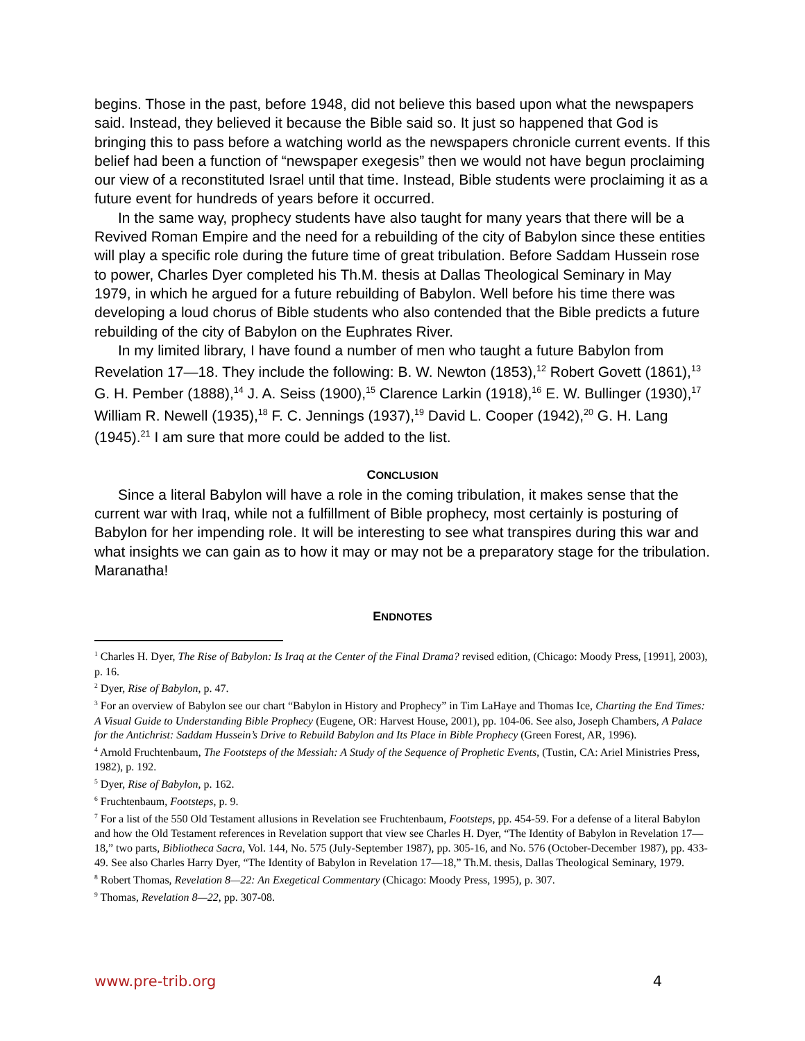begins. Those in the past, before 1948, did not believe this based upon what the newspapers said. Instead, they believed it because the Bible said so. It just so happened that God is bringing this to pass before a watching world as the newspapers chronicle current events. If this belief had been a function of “newspaper exegesis” then we would not have begun proclaiming our view of a reconstituted Israel until that time. Instead, Bible students were proclaiming it as a future event for hundreds of years before it occurred.
In the same way, prophecy students have also taught for many years that there will be a Revived Roman Empire and the need for a rebuilding of the city of Babylon since these entities will play a specific role during the future time of great tribulation. Before Saddam Hussein rose to power, Charles Dyer completed his Th.M. thesis at Dallas Theological Seminary in May 1979, in which he argued for a future rebuilding of Babylon. Well before his time there was developing a loud chorus of Bible students who also contended that the Bible predicts a future rebuilding of the city of Babylon on the Euphrates River.
In my limited library, I have found a number of men who taught a future Babylon from Revelation 17—18. They include the following: B. W. Newton (1853),<sup>12</sup> Robert Govett (1861),<sup>13</sup> G. H. Pember (1888),<sup>14</sup> J. A. Seiss (1900),<sup>15</sup> Clarence Larkin (1918),<sup>16</sup> E. W. Bullinger (1930),<sup>17</sup> William R. Newell (1935),<sup>18</sup> F. C. Jennings (1937),<sup>19</sup> David L. Cooper (1942),<sup>20</sup> G. H. Lang (1945).<sup>21</sup> I am sure that more could be added to the list.
CONCLUSION
Since a literal Babylon will have a role in the coming tribulation, it makes sense that the current war with Iraq, while not a fulfillment of Bible prophecy, most certainly is posturing of Babylon for her impending role. It will be interesting to see what transpires during this war and what insights we can gain as to how it may or may not be a preparatory stage for the tribulation. Maranatha!
ENDNOTES
<sup>1</sup> Charles H. Dyer, The Rise of Babylon: Is Iraq at the Center of the Final Drama? revised edition, (Chicago: Moody Press, [1991], 2003), p. 16.
<sup>2</sup> Dyer, Rise of Babylon, p. 47.
<sup>3</sup> For an overview of Babylon see our chart “Babylon in History and Prophecy” in Tim LaHaye and Thomas Ice, Charting the End Times: A Visual Guide to Understanding Bible Prophecy (Eugene, OR: Harvest House, 2001), pp. 104-06. See also, Joseph Chambers, A Palace for the Antichrist: Saddam Hussein’s Drive to Rebuild Babylon and Its Place in Bible Prophecy (Green Forest, AR, 1996).
<sup>4</sup> Arnold Fruchtenbaum, The Footsteps of the Messiah: A Study of the Sequence of Prophetic Events, (Tustin, CA: Ariel Ministries Press, 1982), p. 192.
<sup>5</sup> Dyer, Rise of Babylon, p. 162.
<sup>6</sup> Fruchtenbaum, Footsteps, p. 9.
<sup>7</sup> For a list of the 550 Old Testament allusions in Revelation see Fruchtenbaum, Footsteps, pp. 454-59. For a defense of a literal Babylon and how the Old Testament references in Revelation support that view see Charles H. Dyer, “The Identity of Babylon in Revelation 17—18,” two parts, Bibliotheca Sacra, Vol. 144, No. 575 (July-September 1987), pp. 305-16, and No. 576 (October-December 1987), pp. 433-49. See also Charles Harry Dyer, “The Identity of Babylon in Revelation 17—18,” Th.M. thesis, Dallas Theological Seminary, 1979.
<sup>8</sup> Robert Thomas, Revelation 8—22: An Exegetical Commentary (Chicago: Moody Press, 1995), p. 307.
<sup>9</sup> Thomas, Revelation 8—22, pp. 307-08.
www.pre-trib.org 4